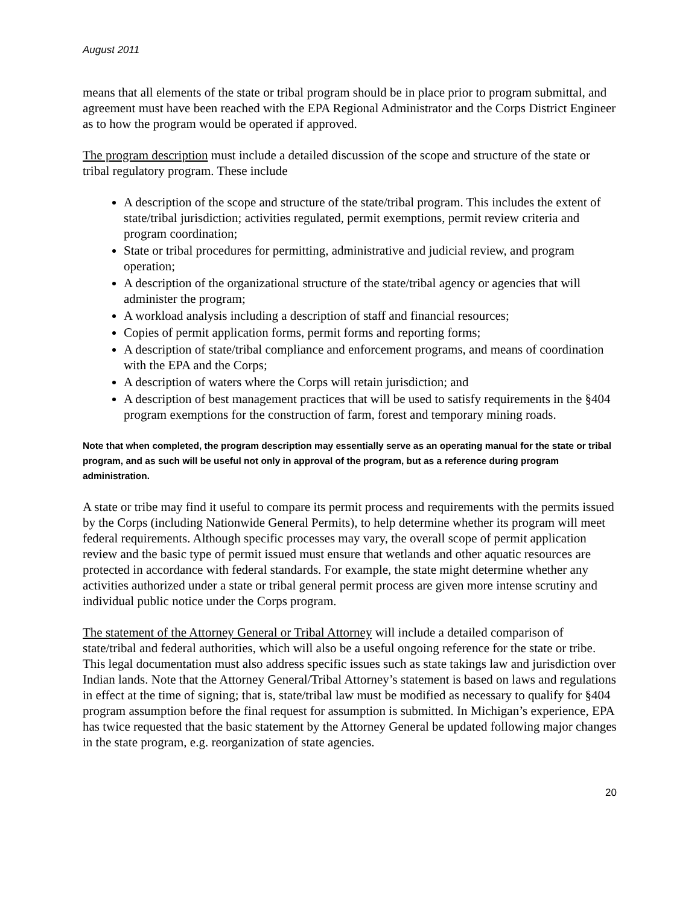August 2011
means that all elements of the state or tribal program should be in place prior to program submittal, and agreement must have been reached with the EPA Regional Administrator and the Corps District Engineer as to how the program would be operated if approved.
The program description must include a detailed discussion of the scope and structure of the state or tribal regulatory program. These include
A description of the scope and structure of the state/tribal program. This includes the extent of state/tribal jurisdiction; activities regulated, permit exemptions, permit review criteria and program coordination;
State or tribal procedures for permitting, administrative and judicial review, and program operation;
A description of the organizational structure of the state/tribal agency or agencies that will administer the program;
A workload analysis including a description of staff and financial resources;
Copies of permit application forms, permit forms and reporting forms;
A description of state/tribal compliance and enforcement programs, and means of coordination with the EPA and the Corps;
A description of waters where the Corps will retain jurisdiction; and
A description of best management practices that will be used to satisfy requirements in the §404 program exemptions for the construction of farm, forest and temporary mining roads.
Note that when completed, the program description may essentially serve as an operating manual for the state or tribal program, and as such will be useful not only in approval of the program, but as a reference during program administration.
A state or tribe may find it useful to compare its permit process and requirements with the permits issued by the Corps (including Nationwide General Permits), to help determine whether its program will meet federal requirements. Although specific processes may vary, the overall scope of permit application review and the basic type of permit issued must ensure that wetlands and other aquatic resources are protected in accordance with federal standards. For example, the state might determine whether any activities authorized under a state or tribal general permit process are given more intense scrutiny and individual public notice under the Corps program.
The statement of the Attorney General or Tribal Attorney will include a detailed comparison of state/tribal and federal authorities, which will also be a useful ongoing reference for the state or tribe. This legal documentation must also address specific issues such as state takings law and jurisdiction over Indian lands. Note that the Attorney General/Tribal Attorney’s statement is based on laws and regulations in effect at the time of signing; that is, state/tribal law must be modified as necessary to qualify for §404 program assumption before the final request for assumption is submitted. In Michigan’s experience, EPA has twice requested that the basic statement by the Attorney General be updated following major changes in the state program, e.g. reorganization of state agencies.
20